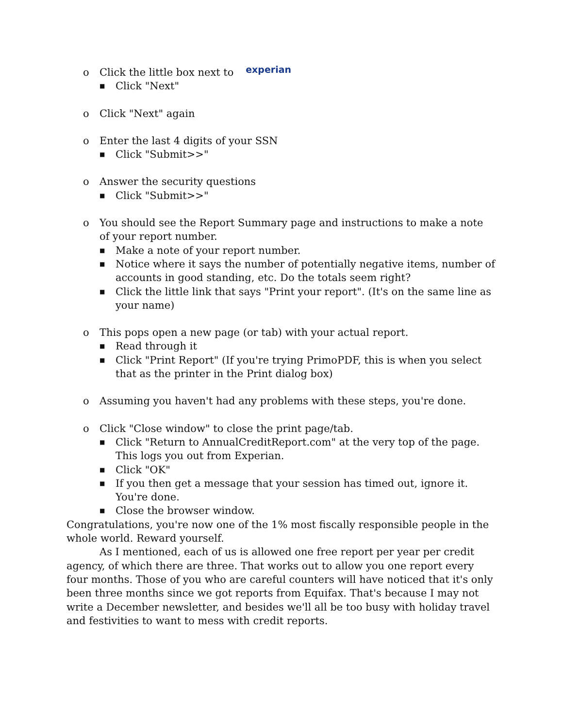o Click the little box next to experian
■ Click "Next"
o Click "Next" again
o Enter the last 4 digits of your SSN
■ Click "Submit>>"
o Answer the security questions
■ Click "Submit>>"
o You should see the Report Summary page and instructions to make a note of your report number.
■ Make a note of your report number.
■ Notice where it says the number of potentially negative items, number of accounts in good standing, etc. Do the totals seem right?
■ Click the little link that says "Print your report". (It's on the same line as your name)
o This pops open a new page (or tab) with your actual report.
■ Read through it
■ Click "Print Report" (If you're trying PrimoPDF, this is when you select that as the printer in the Print dialog box)
o Assuming you haven't had any problems with these steps, you're done.
o Click "Close window" to close the print page/tab.
■ Click "Return to AnnualCreditReport.com" at the very top of the page. This logs you out from Experian.
■ Click "OK"
■ If you then get a message that your session has timed out, ignore it. You're done.
■ Close the browser window.
Congratulations, you're now one of the 1% most fiscally responsible people in the whole world. Reward yourself.
As I mentioned, each of us is allowed one free report per year per credit agency, of which there are three. That works out to allow you one report every four months. Those of you who are careful counters will have noticed that it's only been three months since we got reports from Equifax. That's because I may not write a December newsletter, and besides we'll all be too busy with holiday travel and festivities to want to mess with credit reports.